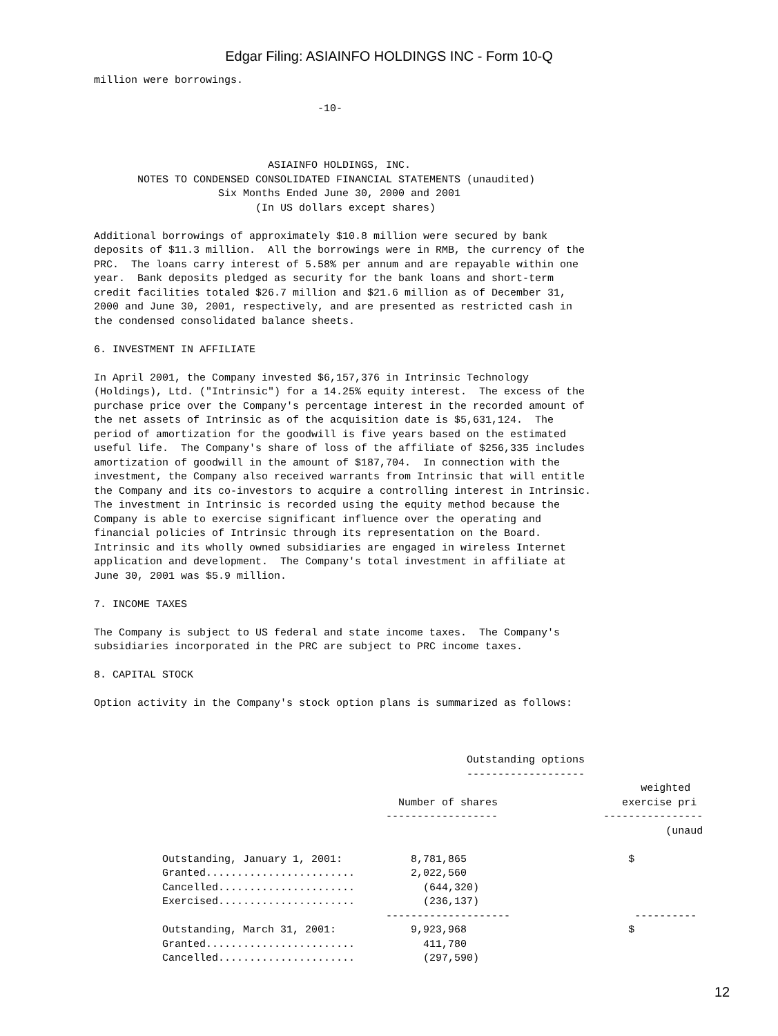Edgar Filing: ASIAINFO HOLDINGS INC - Form 10-Q
million were borrowings.

                                    -10-



                            ASIAINFO HOLDINGS, INC.
       NOTES TO CONDENSED CONSOLIDATED FINANCIAL STATEMENTS (unaudited)
                    Six Months Ended June 30, 2000 and 2001
                          (In US dollars except shares)

Additional borrowings of approximately $10.8 million were secured by bank
deposits of $11.3 million.  All the borrowings were in RMB, the currency of the
PRC.  The loans carry interest of 5.58% per annum and are repayable within one
year.  Bank deposits pledged as security for the bank loans and short-term
credit facilities totaled $26.7 million and $21.6 million as of December 31,
2000 and June 30, 2001, respectively, and are presented as restricted cash in
the condensed consolidated balance sheets.

6. INVESTMENT IN AFFILIATE

In April 2001, the Company invested $6,157,376 in Intrinsic Technology
(Holdings), Ltd. ("Intrinsic") for a 14.25% equity interest.  The excess of the
purchase price over the Company's percentage interest in the recorded amount of
the net assets of Intrinsic as of the acquisition date is $5,631,124.  The
period of amortization for the goodwill is five years based on the estimated
useful life.  The Company's share of loss of the affiliate of $256,335 includes
amortization of goodwill in the amount of $187,704.  In connection with the
investment, the Company also received warrants from Intrinsic that will entitle
the Company and its co-investors to acquire a controlling interest in Intrinsic.
The investment in Intrinsic is recorded using the equity method because the
Company is able to exercise significant influence over the operating and
financial policies of Intrinsic through its representation on the Board.
Intrinsic and its wholly owned subsidiaries are engaged in wireless Internet
application and development.  The Company's total investment in affiliate at
June 30, 2001 was $5.9 million.

7. INCOME TAXES

The Company is subject to US federal and state income taxes.  The Company's
subsidiaries incorporated in the PRC are subject to PRC income taxes.

8. CAPITAL STOCK

Option activity in the Company's stock option plans is summarized as follows:



                                                            Outstanding options
                                                            -------------------
                                                                                        weighted
                                                 Number of shares                    exercise pri
                                               ------------------                 ----------------
                                                                                            (unaud

           Outstanding, January 1, 2001:           8,781,865                          $
           Granted........................         2,022,560
           Cancelled......................           (644,320)
           Exercised......................           (236,137)
                                               --------------------                    ----------
           Outstanding, March 31, 2001:            9,923,968                          $
           Granted........................           411,780
           Cancelled......................           (297,590)
12